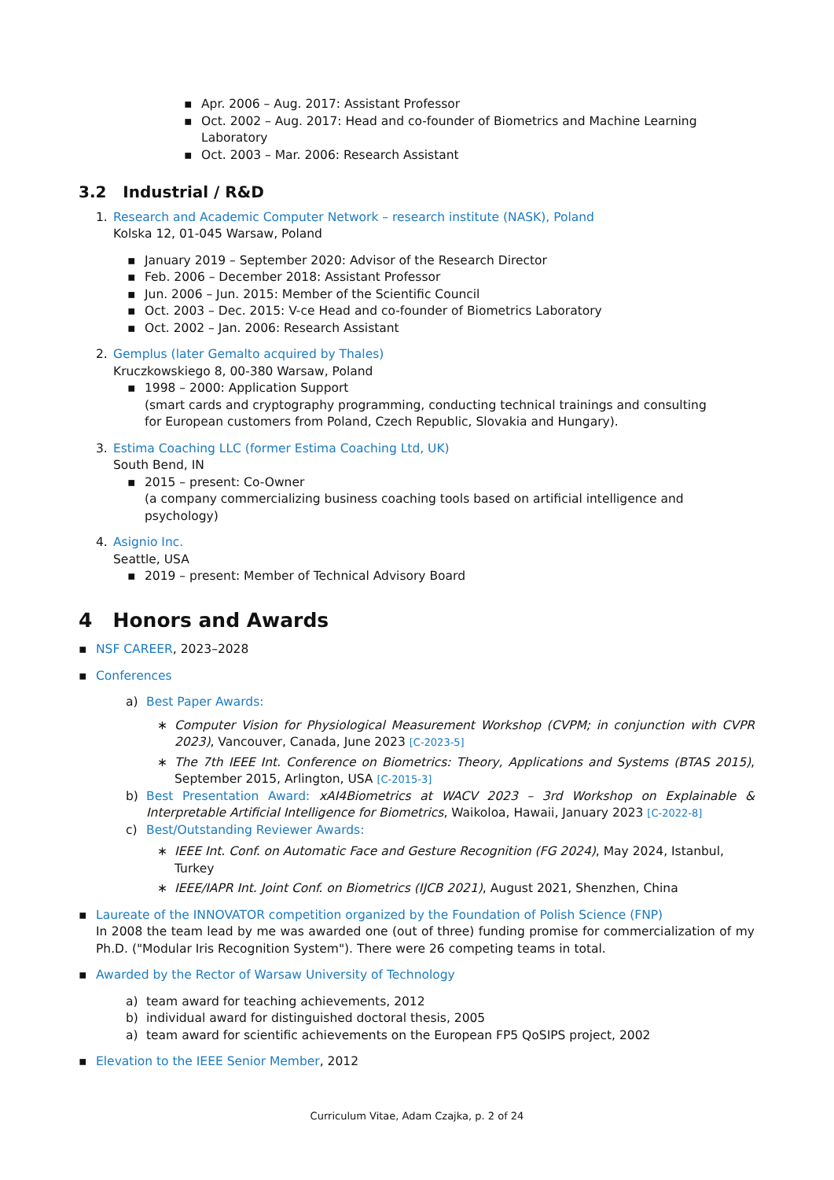▪ Apr. 2006 – Aug. 2017: Assistant Professor
▪ Oct. 2002 – Aug. 2017: Head and co-founder of Biometrics and Machine Learning Laboratory
▪ Oct. 2003 – Mar. 2006: Research Assistant
3.2 Industrial / R&D
1. Research and Academic Computer Network – research institute (NASK), Poland
Kolska 12, 01-045 Warsaw, Poland
▪ January 2019 – September 2020: Advisor of the Research Director
▪ Feb. 2006 – December 2018: Assistant Professor
▪ Jun. 2006 – Jun. 2015: Member of the Scientific Council
▪ Oct. 2003 – Dec. 2015: V-ce Head and co-founder of Biometrics Laboratory
▪ Oct. 2002 – Jan. 2006: Research Assistant
2. Gemplus (later Gemalto acquired by Thales)
Kruczkowskiego 8, 00-380 Warsaw, Poland
▪ 1998 – 2000: Application Support
(smart cards and cryptography programming, conducting technical trainings and consulting
for European customers from Poland, Czech Republic, Slovakia and Hungary).
3. Estima Coaching LLC (former Estima Coaching Ltd, UK)
South Bend, IN
▪ 2015 – present: Co-Owner
(a company commercializing business coaching tools based on artificial intelligence and psychology)
4. Asignio Inc.
Seattle, USA
▪ 2019 – present: Member of Technical Advisory Board
4 Honors and Awards
▪ NSF CAREER, 2023–2028
▪ Conferences
a) Best Paper Awards:
∗ Computer Vision for Physiological Measurement Workshop (CVPM; in conjunction with CVPR 2023), Vancouver, Canada, June 2023 [C-2023-5]
∗ The 7th IEEE Int. Conference on Biometrics: Theory, Applications and Systems (BTAS 2015), September 2015, Arlington, USA [C-2015-3]
b) Best Presentation Award: xAI4Biometrics at WACV 2023 – 3rd Workshop on Explainable & Interpretable Artificial Intelligence for Biometrics, Waikoloa, Hawaii, January 2023 [C-2022-8]
c) Best/Outstanding Reviewer Awards:
∗ IEEE Int. Conf. on Automatic Face and Gesture Recognition (FG 2024), May 2024, Istanbul, Turkey
∗ IEEE/IAPR Int. Joint Conf. on Biometrics (IJCB 2021), August 2021, Shenzhen, China
▪ Laureate of the INNOVATOR competition organized by the Foundation of Polish Science (FNP)
In 2008 the team lead by me was awarded one (out of three) funding promise for commercialization of my Ph.D. ("Modular Iris Recognition System"). There were 26 competing teams in total.
▪ Awarded by the Rector of Warsaw University of Technology
a) team award for teaching achievements, 2012
b) individual award for distinguished doctoral thesis, 2005
a) team award for scientific achievements on the European FP5 QoSIPS project, 2002
▪ Elevation to the IEEE Senior Member, 2012
Curriculum Vitae, Adam Czajka, p. 2 of 24